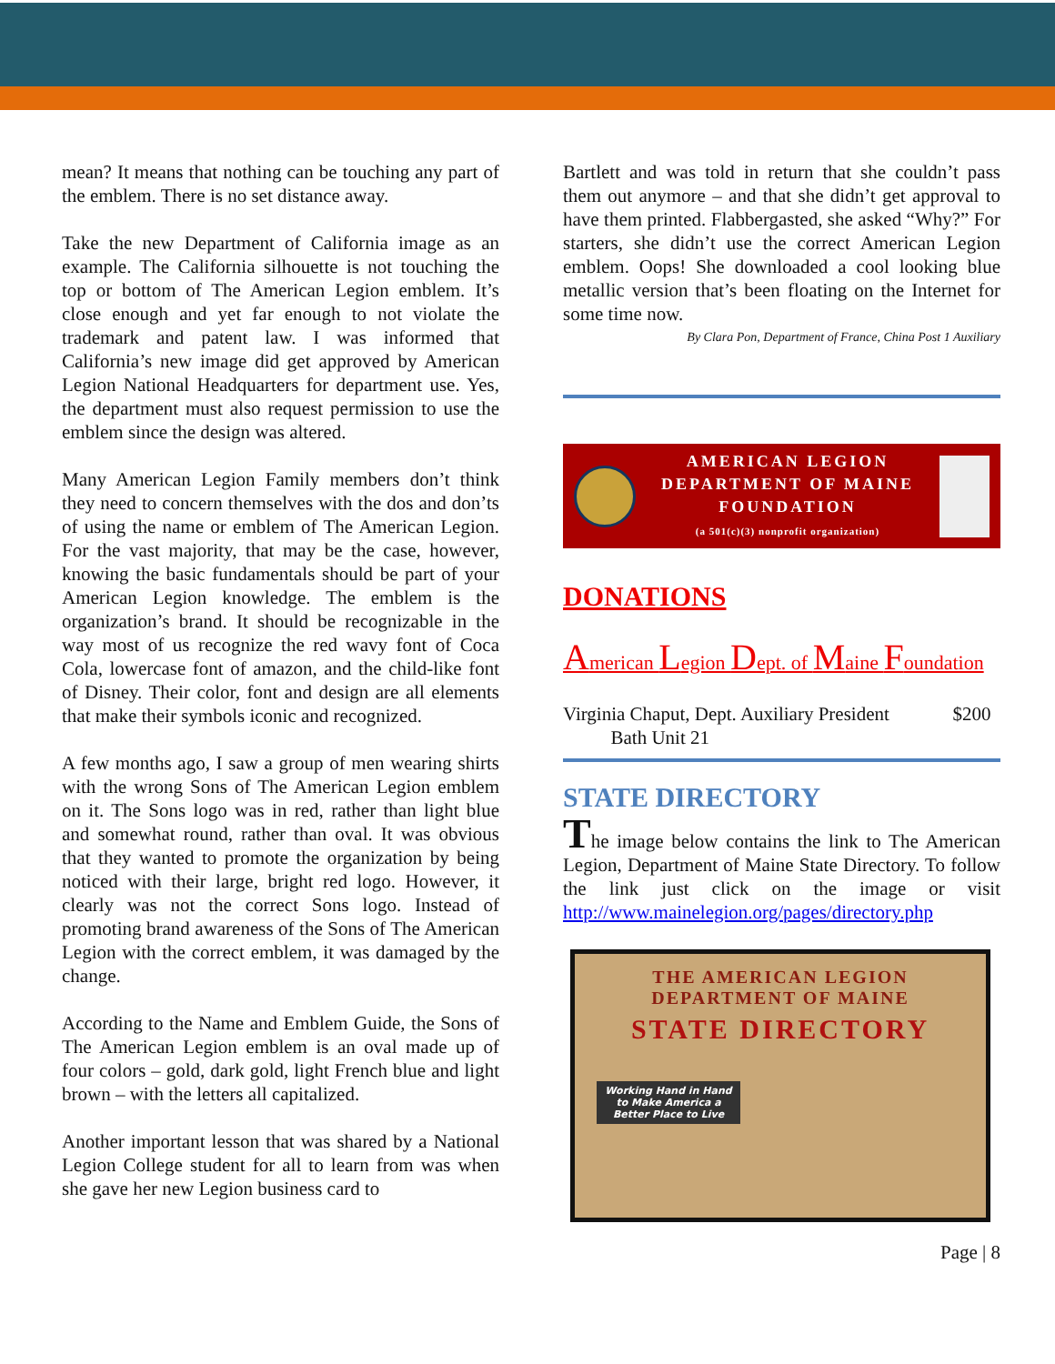mean? It means that nothing can be touching any part of the emblem. There is no set distance away.
Take the new Department of California image as an example. The California silhouette is not touching the top or bottom of The American Legion emblem. It’s close enough and yet far enough to not violate the trademark and patent law. I was informed that California’s new image did get approved by American Legion National Headquarters for department use. Yes, the department must also request permission to use the emblem since the design was altered.
Many American Legion Family members don’t think they need to concern themselves with the dos and don’ts of using the name or emblem of The American Legion. For the vast majority, that may be the case, however, knowing the basic fundamentals should be part of your American Legion knowledge. The emblem is the organization’s brand. It should be recognizable in the way most of us recognize the red wavy font of Coca Cola, lowercase font of amazon, and the child-like font of Disney. Their color, font and design are all elements that make their symbols iconic and recognized.
A few months ago, I saw a group of men wearing shirts with the wrong Sons of The American Legion emblem on it. The Sons logo was in red, rather than light blue and somewhat round, rather than oval. It was obvious that they wanted to promote the organization by being noticed with their large, bright red logo. However, it clearly was not the correct Sons logo. Instead of promoting brand awareness of the Sons of The American Legion with the correct emblem, it was damaged by the change.
According to the Name and Emblem Guide, the Sons of The American Legion emblem is an oval made up of four colors – gold, dark gold, light French blue and light brown – with the letters all capitalized.
Another important lesson that was shared by a National Legion College student for all to learn from was when she gave her new Legion business card to
Bartlett and was told in return that she couldn’t pass them out anymore – and that she didn’t get approval to have them printed. Flabbergasted, she asked “Why?” For starters, she didn’t use the correct American Legion emblem. Oops! She downloaded a cool looking blue metallic version that’s been floating on the Internet for some time now.
By Clara Pon, Department of France, China Post 1 Auxiliary
AMERICAN LEGION
DEPARTMENT OF MAINE
FOUNDATION
(a 501(c)(3) nonprofit organization)
DONATIONS
American Legion Dept. of Maine Foundation
Virginia Chaput, Dept. Auxiliary President
Bath Unit 21 $200
STATE DIRECTORY
The image below contains the link to The American Legion, Department of Maine State Directory. To follow the link just click on the image or visit http://www.mainelegion.org/pages/directory.php
THE AMERICAN LEGION
DEPARTMENT OF MAINE
STATE DIRECTORY
Working Hand in Hand to Make America a Better Place to Live
Page | 8